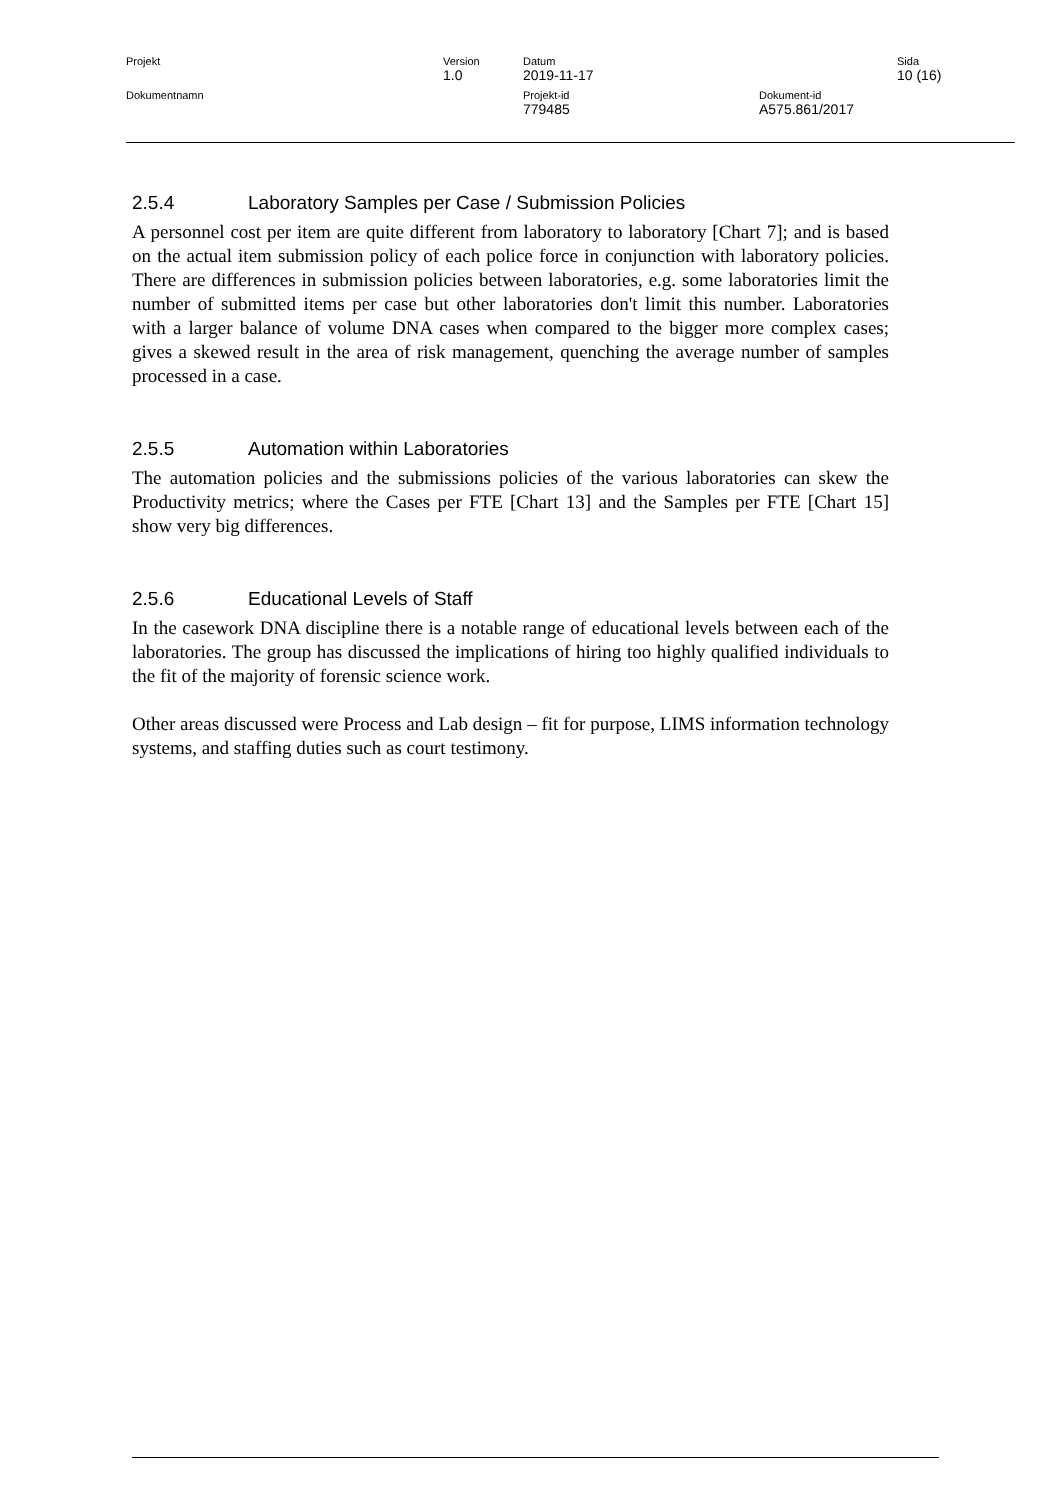| Projekt | Version 1.0 | Datum 2019-11-17 | | Sida 10 (16) |
| Dokumentnamn | | Projekt-id 779485 | Dokument-id A575.861/2017 | |
2.5.4 Laboratory Samples per Case / Submission Policies
A personnel cost per item are quite different from laboratory to laboratory [Chart 7]; and is based on the actual item submission policy of each police force in conjunction with laboratory policies. There are differences in submission policies between laboratories, e.g. some laboratories limit the number of submitted items per case but other laboratories don't limit this number. Laboratories with a larger balance of volume DNA cases when compared to the bigger more complex cases; gives a skewed result in the area of risk management, quenching the average number of samples processed in a case.
2.5.5 Automation within Laboratories
The automation policies and the submissions policies of the various laboratories can skew the Productivity metrics; where the Cases per FTE [Chart 13] and the Samples per FTE [Chart 15] show very big differences.
2.5.6 Educational Levels of Staff
In the casework DNA discipline there is a notable range of educational levels between each of the laboratories. The group has discussed the implications of hiring too highly qualified individuals to the fit of the majority of forensic science work.
Other areas discussed were Process and Lab design – fit for purpose, LIMS information technology systems, and staffing duties such as court testimony.